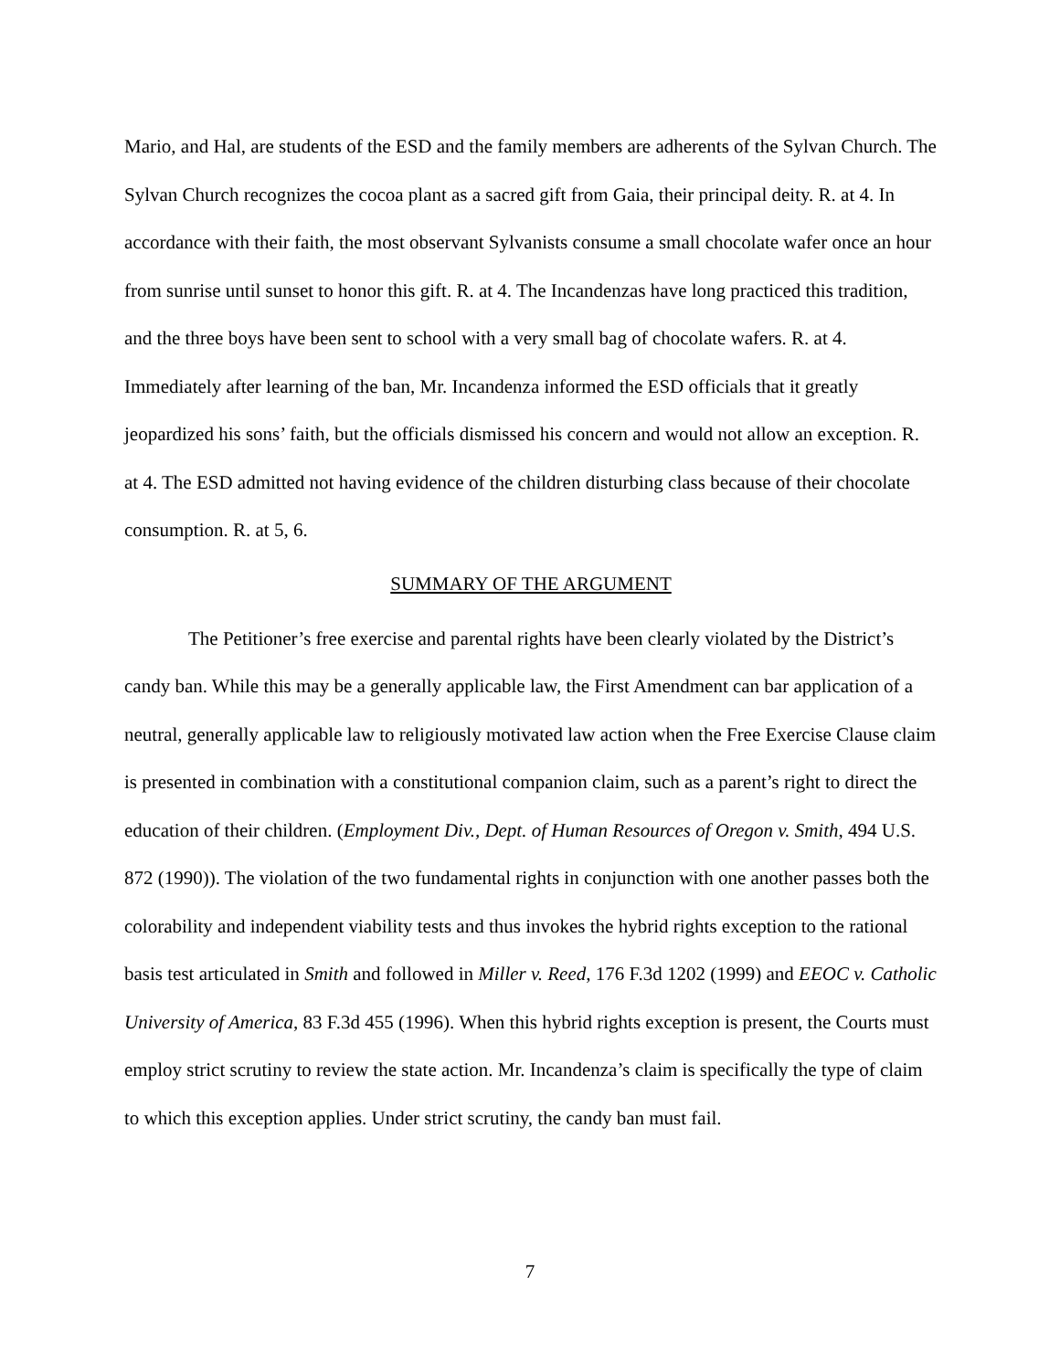Mario, and Hal, are students of the ESD and the family members are adherents of the Sylvan Church. The Sylvan Church recognizes the cocoa plant as a sacred gift from Gaia, their principal deity. R. at 4. In accordance with their faith, the most observant Sylvanists consume a small chocolate wafer once an hour from sunrise until sunset to honor this gift. R. at 4. The Incandenzas have long practiced this tradition, and the three boys have been sent to school with a very small bag of chocolate wafers. R. at 4. Immediately after learning of the ban, Mr. Incandenza informed the ESD officials that it greatly jeopardized his sons’ faith, but the officials dismissed his concern and would not allow an exception. R. at 4. The ESD admitted not having evidence of the children disturbing class because of their chocolate consumption. R. at 5, 6.
SUMMARY OF THE ARGUMENT
The Petitioner’s free exercise and parental rights have been clearly violated by the District’s candy ban. While this may be a generally applicable law, the First Amendment can bar application of a neutral, generally applicable law to religiously motivated law action when the Free Exercise Clause claim is presented in combination with a constitutional companion claim, such as a parent’s right to direct the education of their children. (Employment Div., Dept. of Human Resources of Oregon v. Smith, 494 U.S. 872 (1990)). The violation of the two fundamental rights in conjunction with one another passes both the colorability and independent viability tests and thus invokes the hybrid rights exception to the rational basis test articulated in Smith and followed in Miller v. Reed, 176 F.3d 1202 (1999) and EEOC v. Catholic University of America, 83 F.3d 455 (1996). When this hybrid rights exception is present, the Courts must employ strict scrutiny to review the state action. Mr. Incandenza’s claim is specifically the type of claim to which this exception applies. Under strict scrutiny, the candy ban must fail.
7